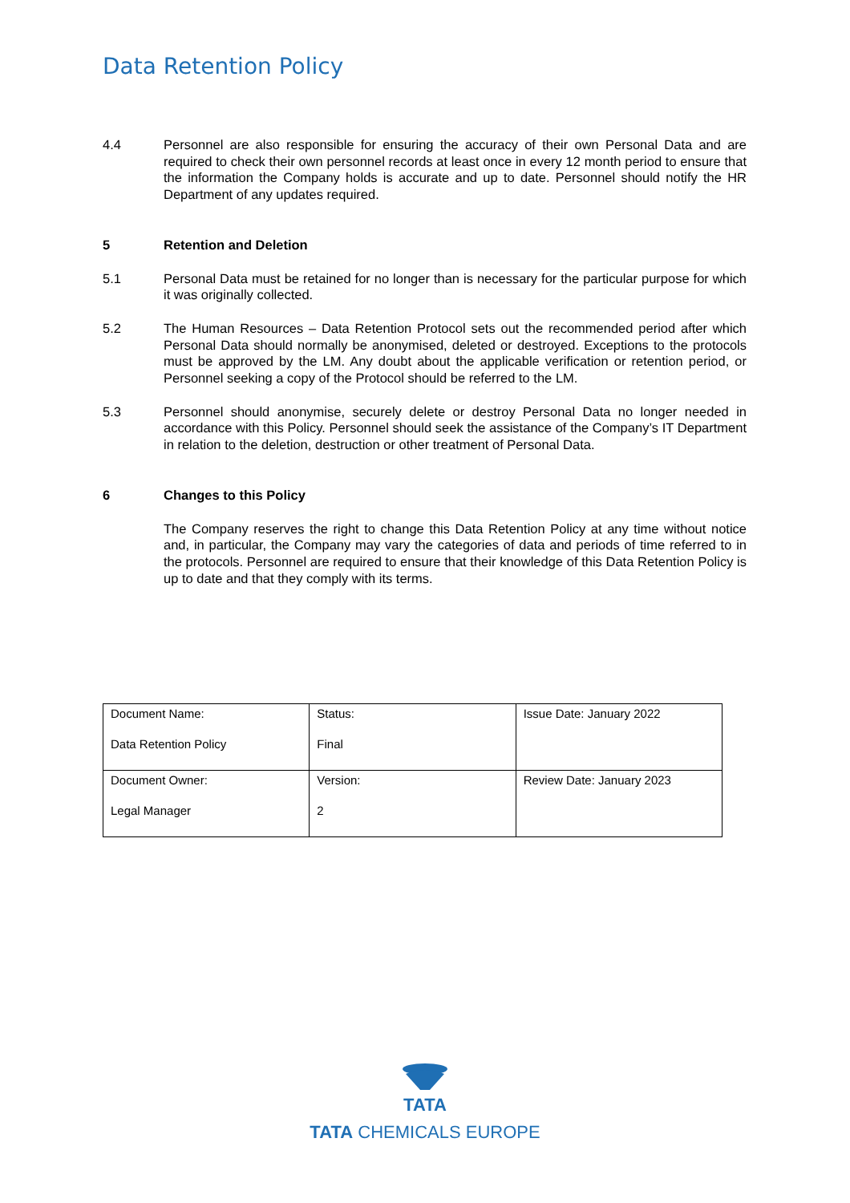Data Retention Policy
4.4 Personnel are also responsible for ensuring the accuracy of their own Personal Data and are required to check their own personnel records at least once in every 12 month period to ensure that the information the Company holds is accurate and up to date. Personnel should notify the HR Department of any updates required.
5 Retention and Deletion
5.1 Personal Data must be retained for no longer than is necessary for the particular purpose for which it was originally collected.
5.2 The Human Resources – Data Retention Protocol sets out the recommended period after which Personal Data should normally be anonymised, deleted or destroyed. Exceptions to the protocols must be approved by the LM. Any doubt about the applicable verification or retention period, or Personnel seeking a copy of the Protocol should be referred to the LM.
5.3 Personnel should anonymise, securely delete or destroy Personal Data no longer needed in accordance with this Policy. Personnel should seek the assistance of the Company’s IT Department in relation to the deletion, destruction or other treatment of Personal Data.
6 Changes to this Policy
The Company reserves the right to change this Data Retention Policy at any time without notice and, in particular, the Company may vary the categories of data and periods of time referred to in the protocols. Personnel are required to ensure that their knowledge of this Data Retention Policy is up to date and that they comply with its terms.
| Document Name: Data Retention Policy | Status: Final | Issue Date: January 2022 |
| Document Owner: Legal Manager | Version: 2 | Review Date: January 2023 |
TATA
TATA CHEMICALS EUROPE